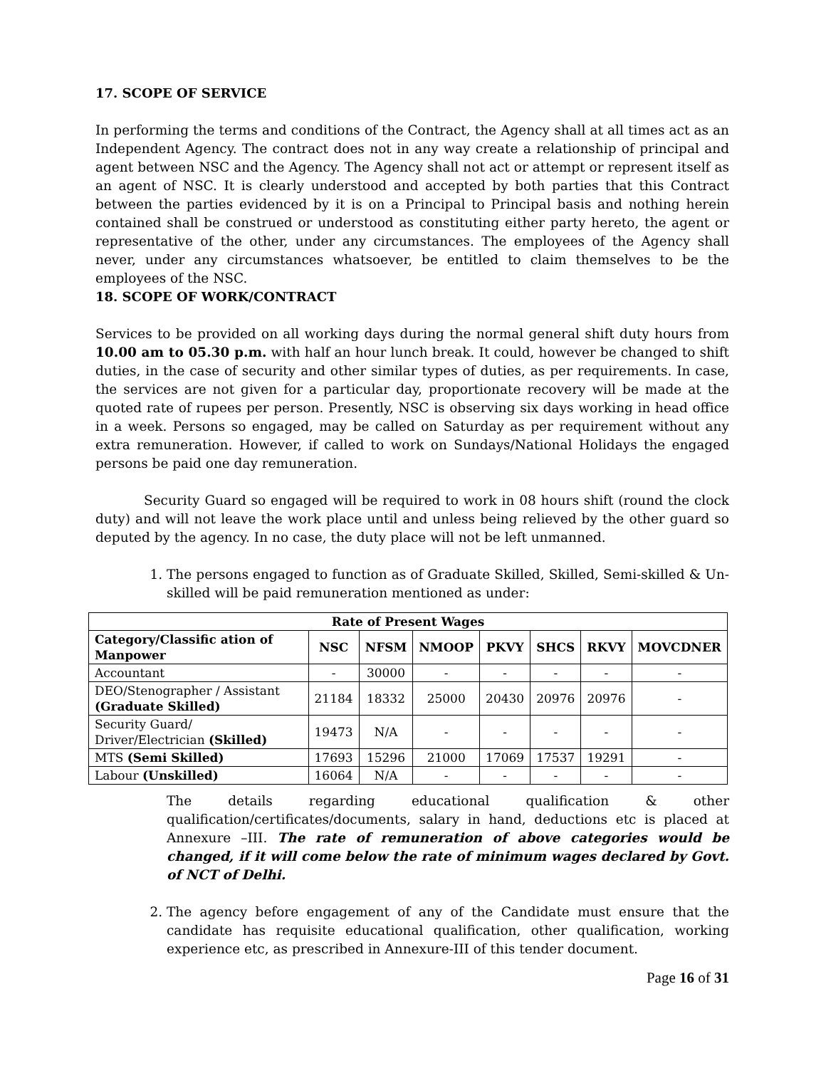17. SCOPE OF SERVICE
In performing the terms and conditions of the Contract, the Agency shall at all times act as an Independent Agency. The contract does not in any way create a relationship of principal and agent between NSC and the Agency. The Agency shall not act or attempt or represent itself as an agent of NSC. It is clearly understood and accepted by both parties that this Contract between the parties evidenced by it is on a Principal to Principal basis and nothing herein contained shall be construed or understood as constituting either party hereto, the agent or representative of the other, under any circumstances. The employees of the Agency shall never, under any circumstances whatsoever, be entitled to claim themselves to be the employees of the NSC.
18. SCOPE OF WORK/CONTRACT
Services to be provided on all working days during the normal general shift duty hours from 10.00 am to 05.30 p.m. with half an hour lunch break. It could, however be changed to shift duties, in the case of security and other similar types of duties, as per requirements. In case, the services are not given for a particular day, proportionate recovery will be made at the quoted rate of rupees per person. Presently, NSC is observing six days working in head office in a week. Persons so engaged, may be called on Saturday as per requirement without any extra remuneration. However, if called to work on Sundays/National Holidays the engaged persons be paid one day remuneration.
Security Guard so engaged will be required to work in 08 hours shift (round the clock duty) and will not leave the work place until and unless being relieved by the other guard so deputed by the agency. In no case, the duty place will not be left unmanned.
1. The persons engaged to function as of Graduate Skilled, Skilled, Semi-skilled & Un-skilled will be paid remuneration mentioned as under:
| Rate of Present Wages | | | | | | | |
| --- | --- | --- | --- | --- | --- | --- | --- |
| Category/Classific ation of Manpower | NSC | NFSM | NMOOP | PKVY | SHCS | RKVY | MOVCDNER |
| Accountant | - | 30000 | - | - | - | - | - |
| DEO/Stenographer / Assistant (Graduate Skilled) | 21184 | 18332 | 25000 | 20430 | 20976 | 20976 | - |
| Security Guard/ Driver/Electrician (Skilled) | 19473 | N/A | - | - | - | - | - |
| MTS (Semi Skilled) | 17693 | 15296 | 21000 | 17069 | 17537 | 19291 | - |
| Labour (Unskilled) | 16064 | N/A | - | - | - | - | - |
The details regarding educational qualification & other qualification/certificates/documents, salary in hand, deductions etc is placed at Annexure –III. The rate of remuneration of above categories would be changed, if it will come below the rate of minimum wages declared by Govt. of NCT of Delhi.
2. The agency before engagement of any of the Candidate must ensure that the candidate has requisite educational qualification, other qualification, working experience etc, as prescribed in Annexure-III of this tender document.
Page 16 of 31